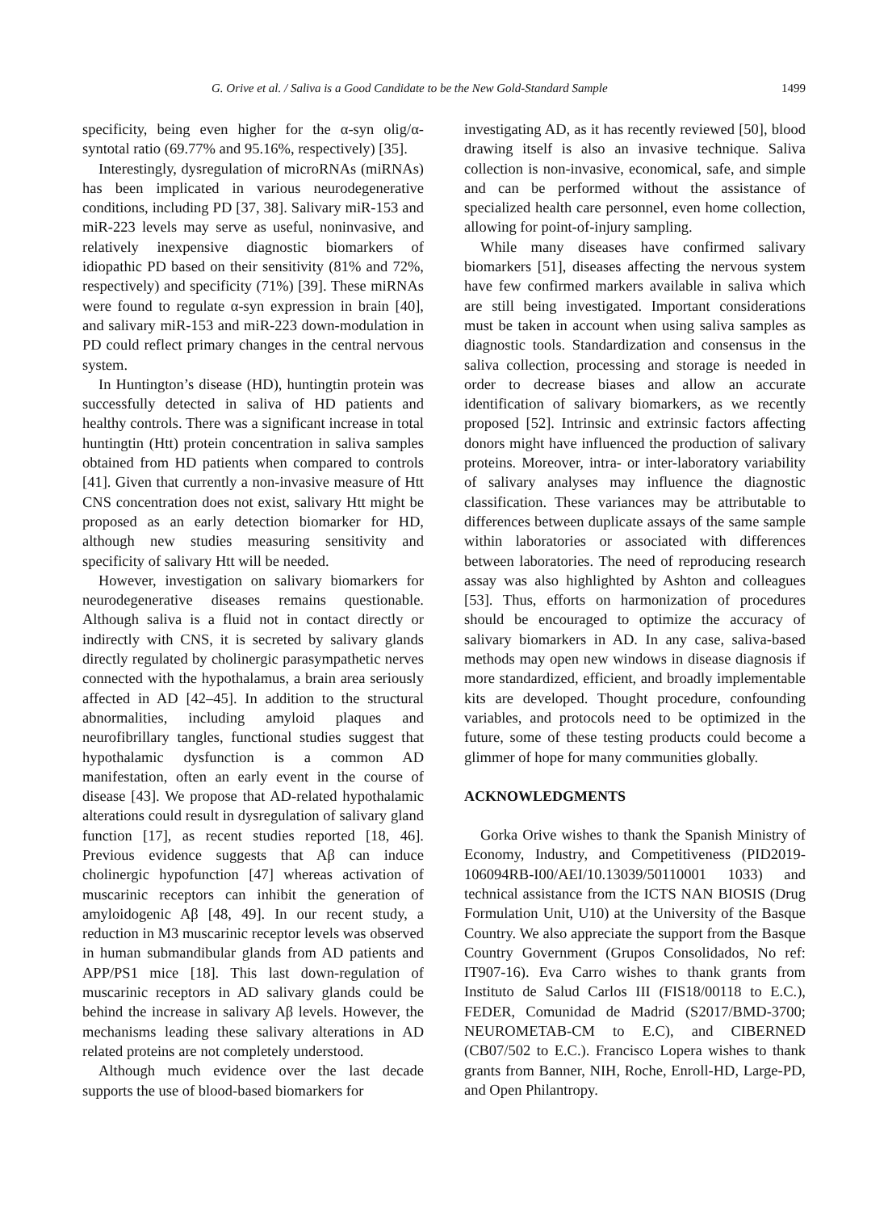G. Orive et al. / Saliva is a Good Candidate to be the New Gold-Standard Sample 1499
specificity, being even higher for the α-syn olig/α-syntotal ratio (69.77% and 95.16%, respectively) [35].
Interestingly, dysregulation of microRNAs (miRNAs) has been implicated in various neurodegenerative conditions, including PD [37, 38]. Salivary miR-153 and miR-223 levels may serve as useful, noninvasive, and relatively inexpensive diagnostic biomarkers of idiopathic PD based on their sensitivity (81% and 72%, respectively) and specificity (71%) [39]. These miRNAs were found to regulate α-syn expression in brain [40], and salivary miR-153 and miR-223 down-modulation in PD could reflect primary changes in the central nervous system.
In Huntington’s disease (HD), huntingtin protein was successfully detected in saliva of HD patients and healthy controls. There was a significant increase in total huntingtin (Htt) protein concentration in saliva samples obtained from HD patients when compared to controls [41]. Given that currently a non-invasive measure of Htt CNS concentration does not exist, salivary Htt might be proposed as an early detection biomarker for HD, although new studies measuring sensitivity and specificity of salivary Htt will be needed.
However, investigation on salivary biomarkers for neurodegenerative diseases remains questionable. Although saliva is a fluid not in contact directly or indirectly with CNS, it is secreted by salivary glands directly regulated by cholinergic parasympathetic nerves connected with the hypothalamus, a brain area seriously affected in AD [42–45]. In addition to the structural abnormalities, including amyloid plaques and neurofibrillary tangles, functional studies suggest that hypothalamic dysfunction is a common AD manifestation, often an early event in the course of disease [43]. We propose that AD-related hypothalamic alterations could result in dysregulation of salivary gland function [17], as recent studies reported [18, 46]. Previous evidence suggests that Aβ can induce cholinergic hypofunction [47] whereas activation of muscarinic receptors can inhibit the generation of amyloidogenic Aβ [48, 49]. In our recent study, a reduction in M3 muscarinic receptor levels was observed in human submandibular glands from AD patients and APP/PS1 mice [18]. This last down-regulation of muscarinic receptors in AD salivary glands could be behind the increase in salivary Aβ levels. However, the mechanisms leading these salivary alterations in AD related proteins are not completely understood.
Although much evidence over the last decade supports the use of blood-based biomarkers for
investigating AD, as it has recently reviewed [50], blood drawing itself is also an invasive technique. Saliva collection is non-invasive, economical, safe, and simple and can be performed without the assistance of specialized health care personnel, even home collection, allowing for point-of-injury sampling.
While many diseases have confirmed salivary biomarkers [51], diseases affecting the nervous system have few confirmed markers available in saliva which are still being investigated. Important considerations must be taken in account when using saliva samples as diagnostic tools. Standardization and consensus in the saliva collection, processing and storage is needed in order to decrease biases and allow an accurate identification of salivary biomarkers, as we recently proposed [52]. Intrinsic and extrinsic factors affecting donors might have influenced the production of salivary proteins. Moreover, intra- or inter-laboratory variability of salivary analyses may influence the diagnostic classification. These variances may be attributable to differences between duplicate assays of the same sample within laboratories or associated with differences between laboratories. The need of reproducing research assay was also highlighted by Ashton and colleagues [53]. Thus, efforts on harmonization of procedures should be encouraged to optimize the accuracy of salivary biomarkers in AD. In any case, saliva-based methods may open new windows in disease diagnosis if more standardized, efficient, and broadly implementable kits are developed. Thought procedure, confounding variables, and protocols need to be optimized in the future, some of these testing products could become a glimmer of hope for many communities globally.
ACKNOWLEDGMENTS
Gorka Orive wishes to thank the Spanish Ministry of Economy, Industry, and Competitiveness (PID2019-106094RB-I00/AEI/10.13039/50110001 1033) and technical assistance from the ICTS NAN BIOSIS (Drug Formulation Unit, U10) at the University of the Basque Country. We also appreciate the support from the Basque Country Government (Grupos Consolidados, No ref: IT907-16). Eva Carro wishes to thank grants from Instituto de Salud Carlos III (FIS18/00118 to E.C.), FEDER, Comunidad de Madrid (S2017/BMD-3700; NEUROMETAB-CM to E.C), and CIBERNED (CB07/502 to E.C.). Francisco Lopera wishes to thank grants from Banner, NIH, Roche, Enroll-HD, Large-PD, and Open Philantropy.